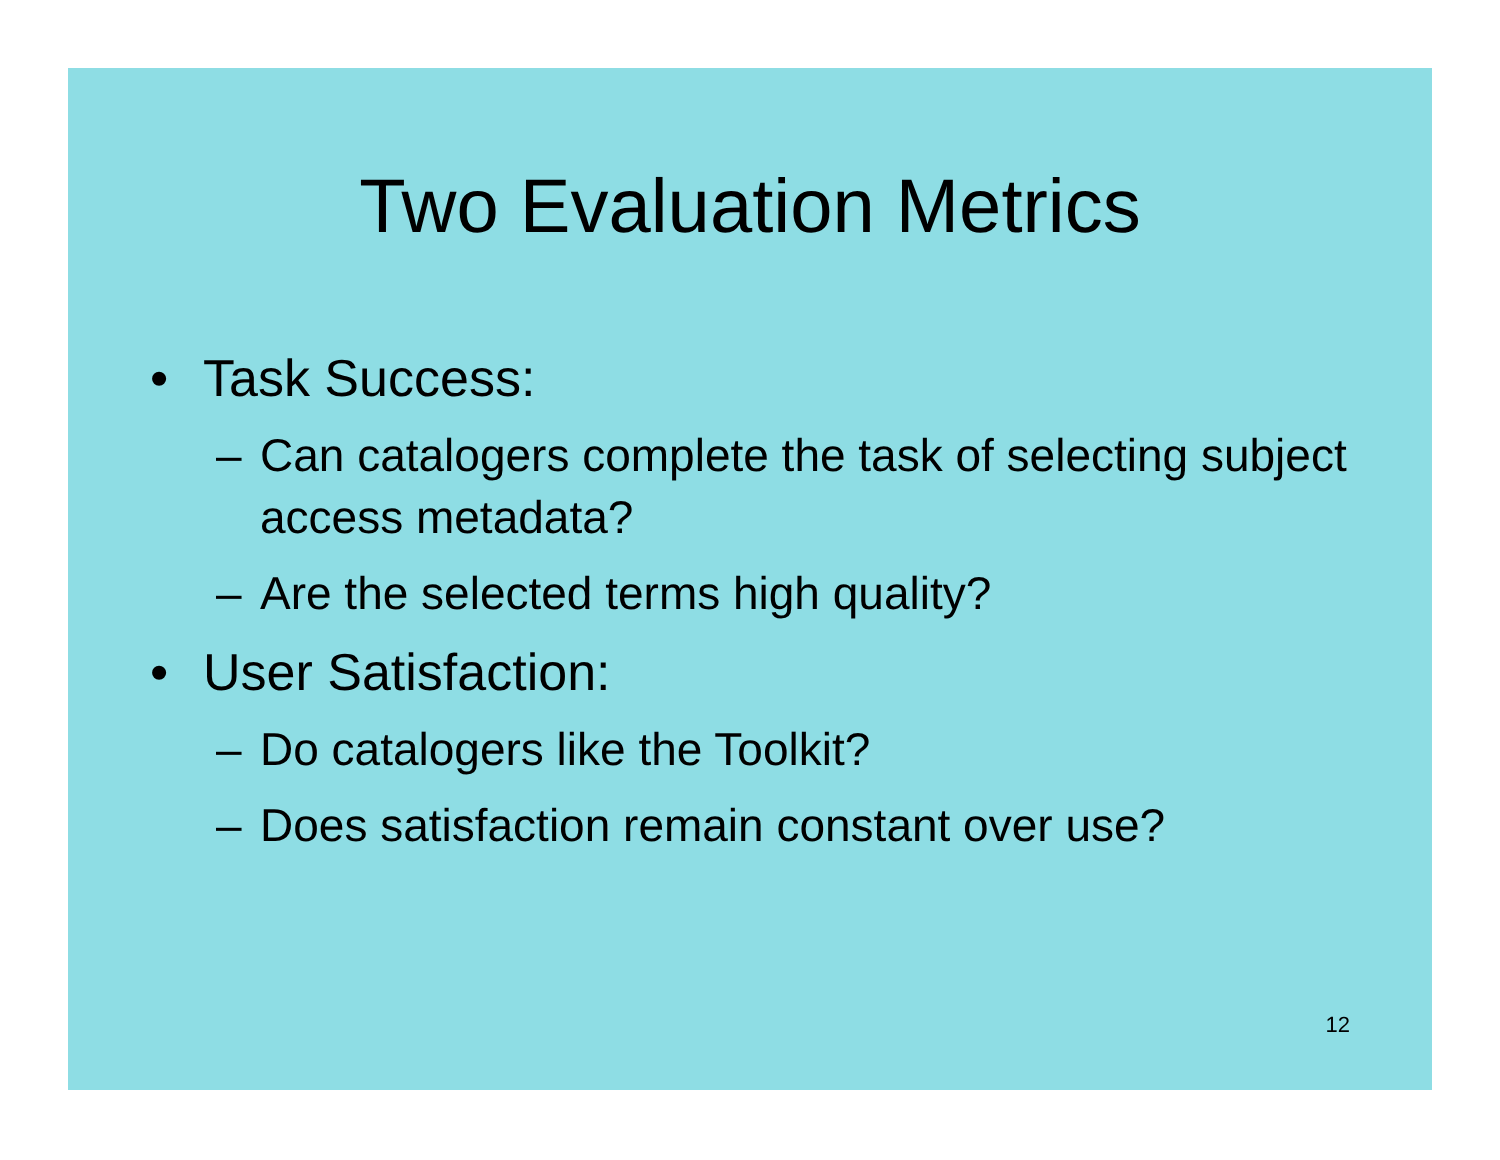Two Evaluation Metrics
• Task Success:
– Can catalogers complete the task of selecting subject access metadata?
– Are the selected terms high quality?
• User Satisfaction:
– Do catalogers like the Toolkit?
– Does satisfaction remain constant over use?
12